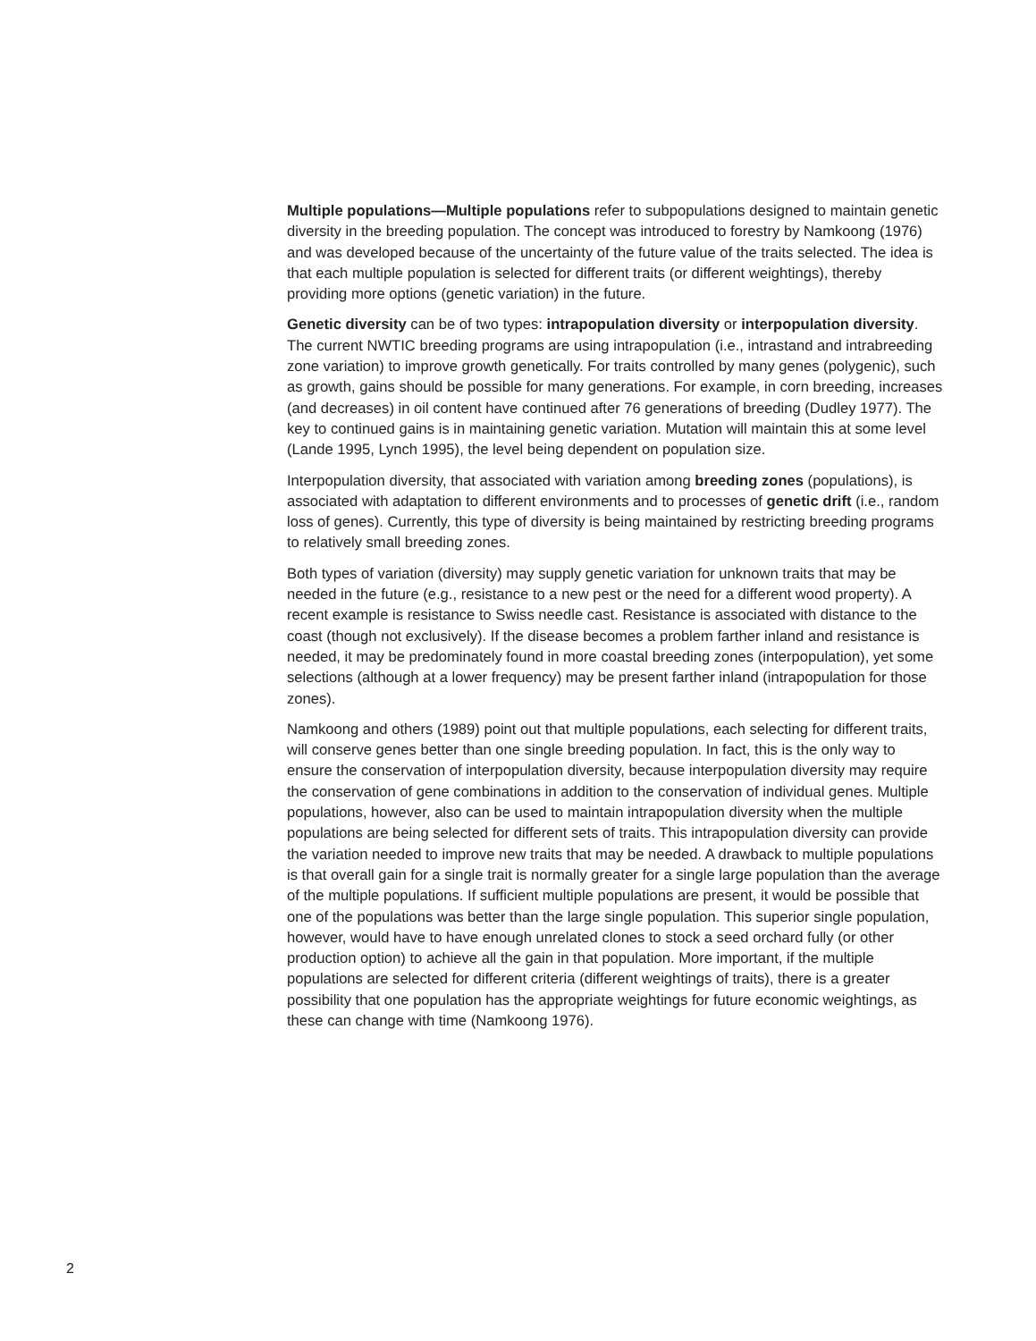Multiple populations—Multiple populations refer to subpopulations designed to maintain genetic diversity in the breeding population. The concept was introduced to forestry by Namkoong (1976) and was developed because of the uncertainty of the future value of the traits selected. The idea is that each multiple population is selected for different traits (or different weightings), thereby providing more options (genetic variation) in the future.
Genetic diversity can be of two types: intrapopulation diversity or interpopulation diversity. The current NWTIC breeding programs are using intrapopulation (i.e., intrastand and intrabreeding zone variation) to improve growth genetically. For traits controlled by many genes (polygenic), such as growth, gains should be possible for many generations. For example, in corn breeding, increases (and decreases) in oil content have continued after 76 generations of breeding (Dudley 1977). The key to continued gains is in maintaining genetic variation. Mutation will maintain this at some level (Lande 1995, Lynch 1995), the level being dependent on population size.
Interpopulation diversity, that associated with variation among breeding zones (populations), is associated with adaptation to different environments and to processes of genetic drift (i.e., random loss of genes). Currently, this type of diversity is being maintained by restricting breeding programs to relatively small breeding zones.
Both types of variation (diversity) may supply genetic variation for unknown traits that may be needed in the future (e.g., resistance to a new pest or the need for a different wood property). A recent example is resistance to Swiss needle cast. Resistance is associated with distance to the coast (though not exclusively). If the disease becomes a problem farther inland and resistance is needed, it may be predominately found in more coastal breeding zones (interpopulation), yet some selections (although at a lower frequency) may be present farther inland (intrapopulation for those zones).
Namkoong and others (1989) point out that multiple populations, each selecting for different traits, will conserve genes better than one single breeding population. In fact, this is the only way to ensure the conservation of interpopulation diversity, because interpopulation diversity may require the conservation of gene combinations in addition to the conservation of individual genes. Multiple populations, however, also can be used to maintain intrapopulation diversity when the multiple populations are being selected for different sets of traits. This intrapopulation diversity can provide the variation needed to improve new traits that may be needed. A drawback to multiple populations is that overall gain for a single trait is normally greater for a single large population than the average of the multiple populations. If sufficient multiple populations are present, it would be possible that one of the populations was better than the large single population. This superior single population, however, would have to have enough unrelated clones to stock a seed orchard fully (or other production option) to achieve all the gain in that population. More important, if the multiple populations are selected for different criteria (different weightings of traits), there is a greater possibility that one population has the appropriate weightings for future economic weightings, as these can change with time (Namkoong 1976).
2